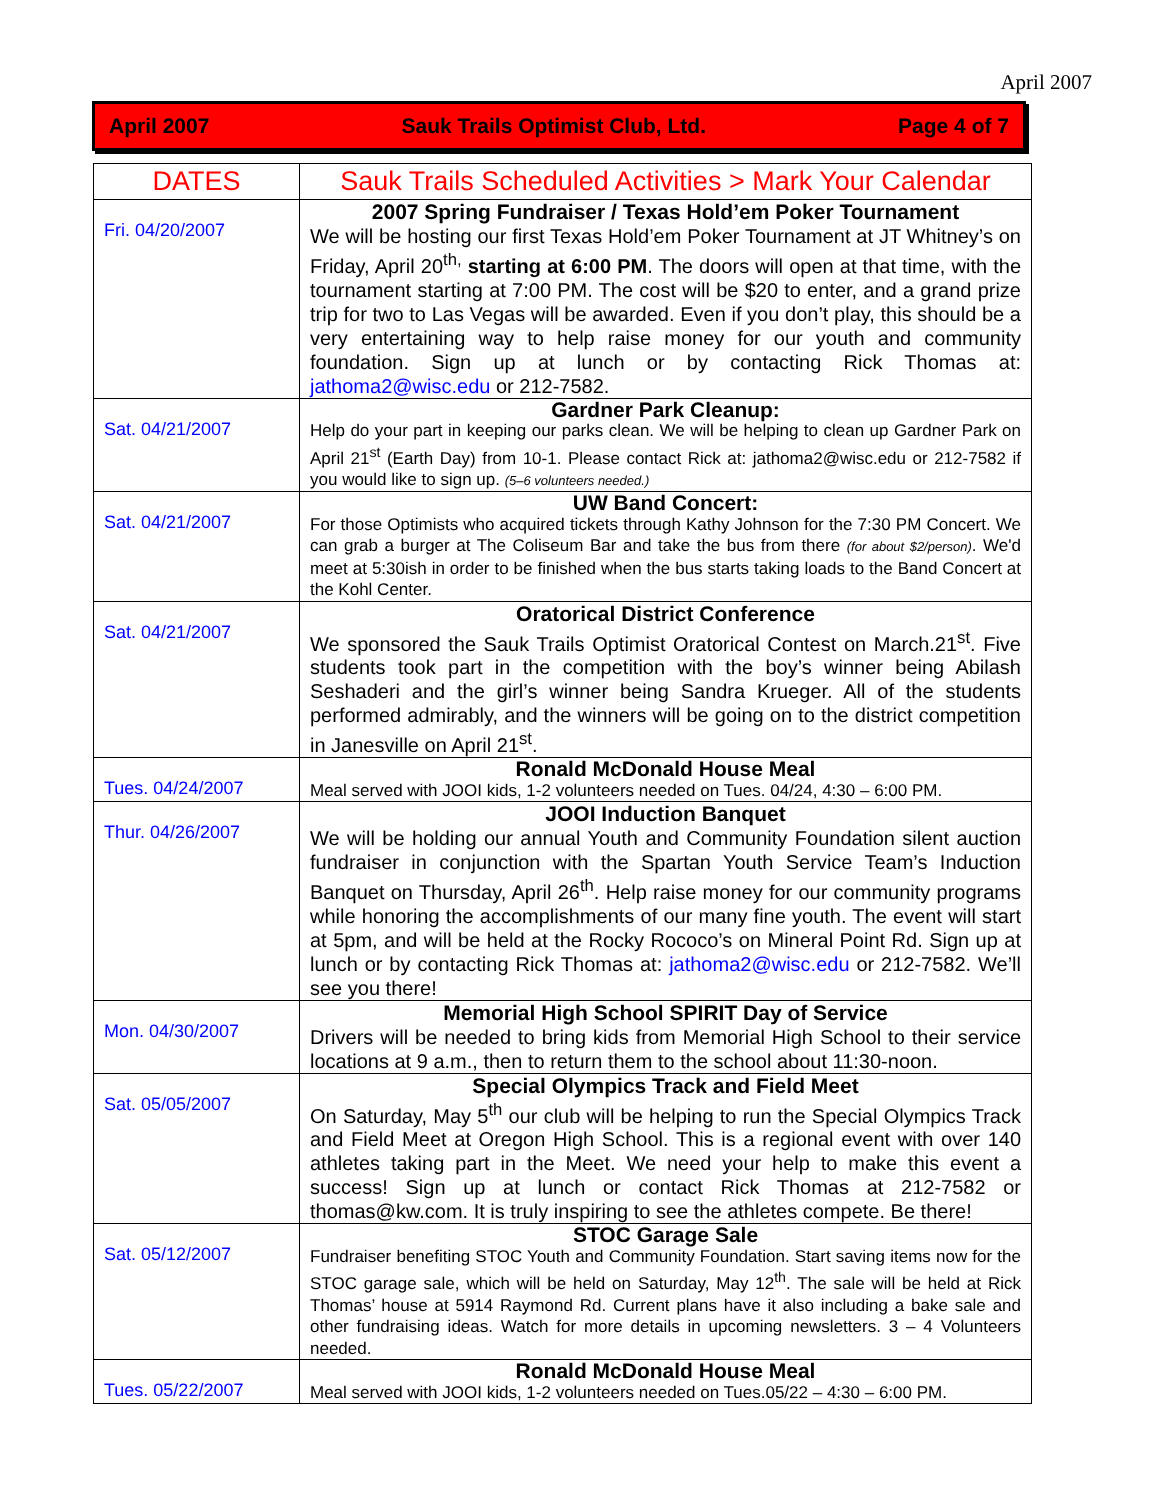April 2007
April 2007 Sauk Trails Optimist Club, Ltd. Page 4 of 7
| DATES | Sauk Trails Scheduled Activities > Mark Your Calendar |
| --- | --- |
| Fri. 04/20/2007 | 2007 Spring Fundraiser / Texas Hold’em Poker Tournament We will be hosting our first Texas Hold’em Poker Tournament at JT Whitney’s on Friday, April 20<sup>th,</sup> starting at 6:00 PM . The doors will open at that time, with the tournament starting at 7:00 PM. The cost will be $20 to enter, and a grand prize trip for two to Las Vegas will be awarded. Even if you don’t play, this should be a very entertaining way to help raise money for our youth and community foundation. Sign up at lunch or by contacting Rick Thomas at: jathoma2@wisc.edu or 212-7582. |
| Sat. 04/21/2007 | Gardner Park Cleanup: Help do your part in keeping our parks clean. We will be helping to clean up Gardner Park on April 21<sup>st</sup> (Earth Day) from 10-1. Please contact Rick at: jathoma2@wisc.edu or 212-7582 if you would like to sign up. (5–6 volunteers needed.) |
| Sat. 04/21/2007 | UW Band Concert: For those Optimists who acquired tickets through Kathy Johnson for the 7:30 PM Concert. We can grab a burger at The Coliseum Bar and take the bus from there (for about $2/person) . We'd meet at 5:30ish in order to be finished when the bus starts taking loads to the Band Concert at the Kohl Center. |
| Sat. 04/21/2007 | Oratorical District Conference We sponsored the Sauk Trails Optimist Oratorical Contest on March.21<sup>st</sup>. Five students took part in the competition with the boy’s winner being Abilash Seshaderi and the girl’s winner being Sandra Krueger. All of the students performed admirably, and the winners will be going on to the district competition in Janesville on April 21<sup>st</sup>. |
| Tues. 04/24/2007 | Ronald McDonald House Meal Meal served with JOOI kids, 1-2 volunteers needed on Tues. 04/24, 4:30 – 6:00 PM. |
| Thur. 04/26/2007 | JOOI Induction Banquet We will be holding our annual Youth and Community Foundation silent auction fundraiser in conjunction with the Spartan Youth Service Team’s Induction Banquet on Thursday, April 26<sup>th</sup>. Help raise money for our community programs while honoring the accomplishments of our many fine youth. The event will start at 5pm, and will be held at the Rocky Rococo’s on Mineral Point Rd. Sign up at lunch or by contacting Rick Thomas at: jathoma2@wisc.edu or 212-7582. We’ll see you there! |
| Mon. 04/30/2007 | Memorial High School SPIRIT Day of Service Drivers will be needed to bring kids from Memorial High School to their service locations at 9 a.m., then to return them to the school about 11:30-noon. |
| Sat. 05/05/2007 | Special Olympics Track and Field Meet On Saturday, May 5<sup>th</sup> our club will be helping to run the Special Olympics Track and Field Meet at Oregon High School. This is a regional event with over 140 athletes taking part in the Meet. We need your help to make this event a success! Sign up at lunch or contact Rick Thomas at 212-7582 or thomas@kw.com. It is truly inspiring to see the athletes compete. Be there! |
| Sat. 05/12/2007 | STOC Garage Sale Fundraiser benefiting STOC Youth and Community Foundation. Start saving items now for the STOC garage sale, which will be held on Saturday, May 12<sup>th</sup>. The sale will be held at Rick Thomas’ house at 5914 Raymond Rd. Current plans have it also including a bake sale and other fundraising ideas. Watch for more details in upcoming newsletters. 3 – 4 Volunteers needed. |
| Tues. 05/22/2007 | Ronald McDonald House Meal Meal served with JOOI kids, 1-2 volunteers needed on Tues.05/22 – 4:30 – 6:00 PM. |